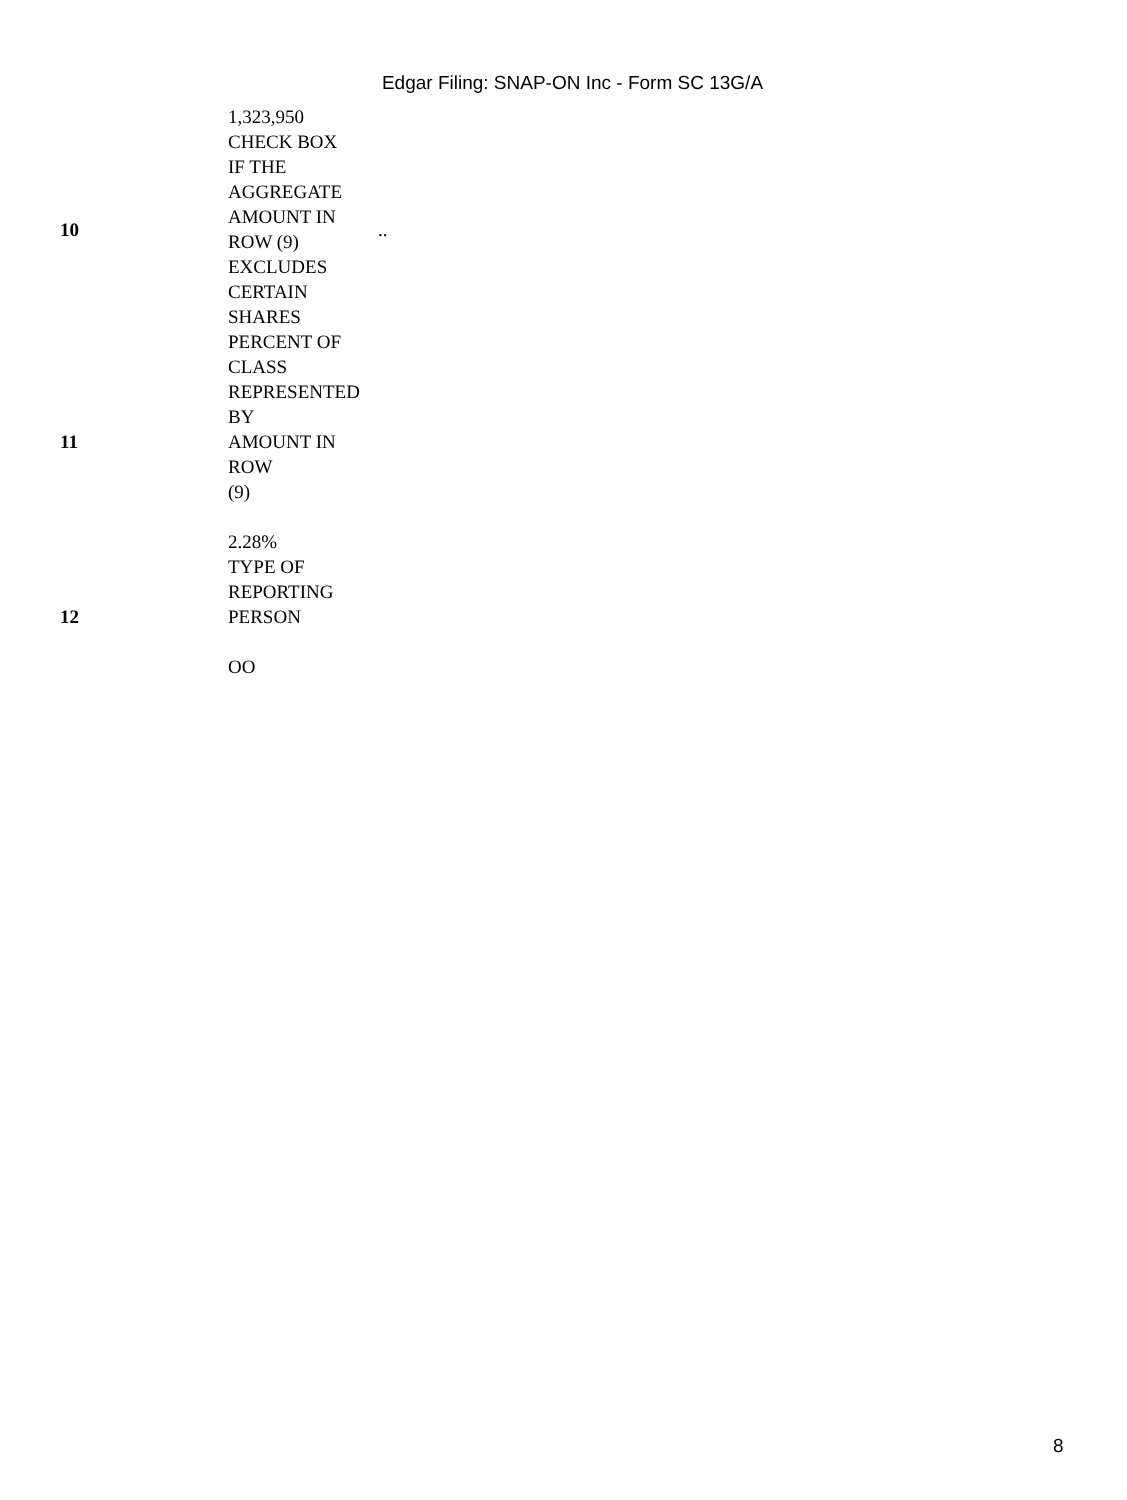Edgar Filing: SNAP-ON Inc - Form SC 13G/A
| | 1,323,950 | |
| 10 | CHECK BOX IF THE AGGREGATE AMOUNT IN ROW (9) EXCLUDES CERTAIN SHARES | .. |
| 11 | PERCENT OF CLASS REPRESENTED BY AMOUNT IN ROW (9) 2.28% | |
| 12 | TYPE OF REPORTING PERSON OO | |
8